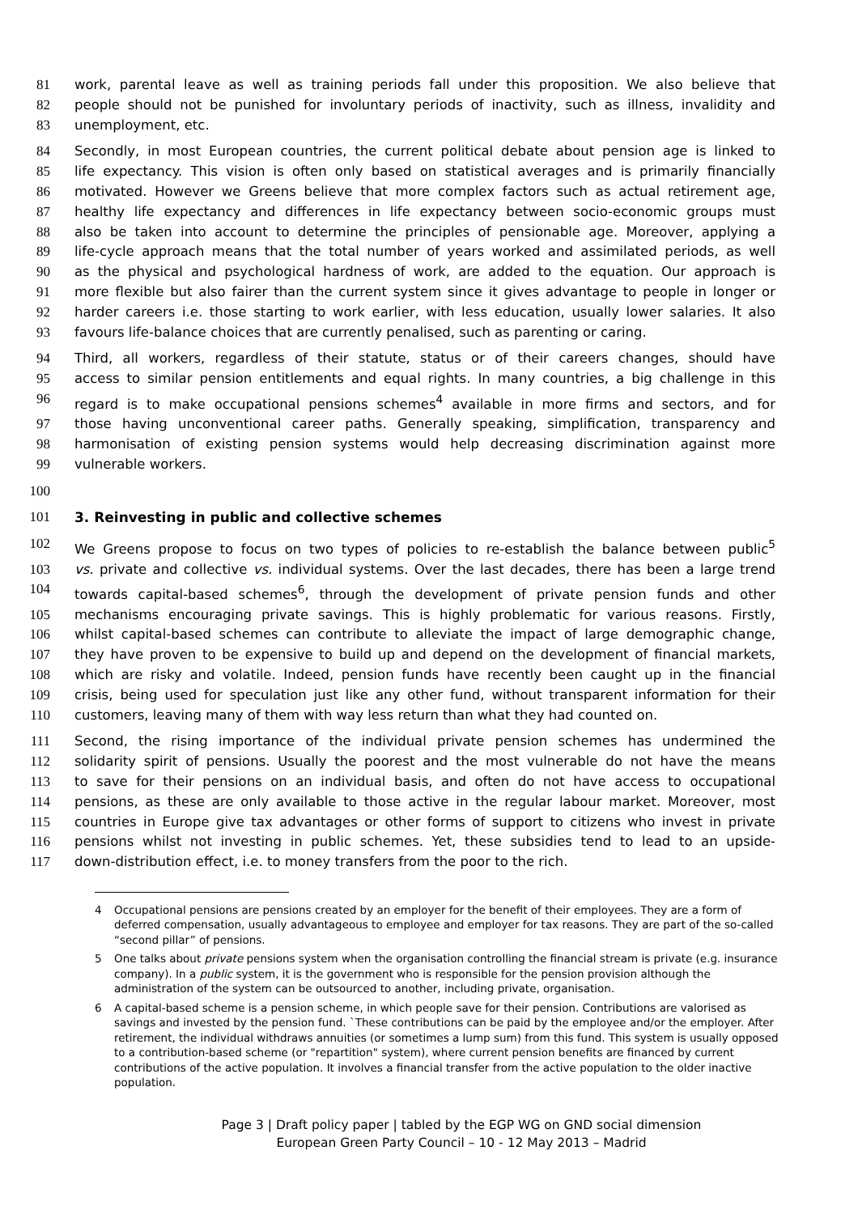81 work, parental leave as well as training periods fall under this proposition. We also believe that
82 people should not be punished for involuntary periods of inactivity, such as illness, invalidity and
83 unemployment, etc.
84 Secondly, in most European countries, the current political debate about pension age is linked to
85 life expectancy. This vision is often only based on statistical averages and is primarily financially
86 motivated. However we Greens believe that more complex factors such as actual retirement age,
87 healthy life expectancy and differences in life expectancy between socio-economic groups must
88 also be taken into account to determine the principles of pensionable age. Moreover, applying a
89 life-cycle approach means that the total number of years worked and assimilated periods, as well
90 as the physical and psychological hardness of work, are added to the equation. Our approach is
91 more flexible but also fairer than the current system since it gives advantage to people in longer or
92 harder careers i.e. those starting to work earlier, with less education, usually lower salaries. It also
93 favours life-balance choices that are currently penalised, such as parenting or caring.
94 Third, all workers, regardless of their statute, status or of their careers changes, should have
95 access to similar pension entitlements and equal rights. In many countries, a big challenge in this
96 regard is to make occupational pensions schemes<sup>4</sup> available in more firms and sectors, and for
97 those having unconventional career paths. Generally speaking, simplification, transparency and
98 harmonisation of existing pension systems would help decreasing discrimination against more
99 vulnerable workers.
100
101 3. Reinvesting in public and collective schemes
102 We Greens propose to focus on two types of policies to re-establish the balance between public<sup>5</sup>
103 vs. private and collective vs. individual systems. Over the last decades, there has been a large trend
104 towards capital-based schemes<sup>6</sup>, through the development of private pension funds and other
105 mechanisms encouraging private savings. This is highly problematic for various reasons. Firstly,
106 whilst capital-based schemes can contribute to alleviate the impact of large demographic change,
107 they have proven to be expensive to build up and depend on the development of financial markets,
108 which are risky and volatile. Indeed, pension funds have recently been caught up in the financial
109 crisis, being used for speculation just like any other fund, without transparent information for their
110 customers, leaving many of them with way less return than what they had counted on.
111 Second, the rising importance of the individual private pension schemes has undermined the
112 solidarity spirit of pensions. Usually the poorest and the most vulnerable do not have the means
113 to save for their pensions on an individual basis, and often do not have access to occupational
114 pensions, as these are only available to those active in the regular labour market. Moreover, most
115 countries in Europe give tax advantages or other forms of support to citizens who invest in private
116 pensions whilst not investing in public schemes. Yet, these subsidies tend to lead to an upside-
117 down-distribution effect, i.e. to money transfers from the poor to the rich.
4 Occupational pensions are pensions created by an employer for the benefit of their employees. They are a form of deferred compensation, usually advantageous to employee and employer for tax reasons. They are part of the so-called “second pillar” of pensions.
5 One talks about private pensions system when the organisation controlling the financial stream is private (e.g. insurance company). In a public system, it is the government who is responsible for the pension provision although the administration of the system can be outsourced to another, including private, organisation.
6 A capital-based scheme is a pension scheme, in which people save for their pension. Contributions are valorised as savings and invested by the pension fund. `These contributions can be paid by the employee and/or the employer. After retirement, the individual withdraws annuities (or sometimes a lump sum) from this fund. This system is usually opposed to a contribution-based scheme (or "repartition" system), where current pension benefits are financed by current contributions of the active population. It involves a financial transfer from the active population to the older inactive population.
Page 3 | Draft policy paper | tabled by the EGP WG on GND social dimension
European Green Party Council – 10 - 12 May 2013 – Madrid